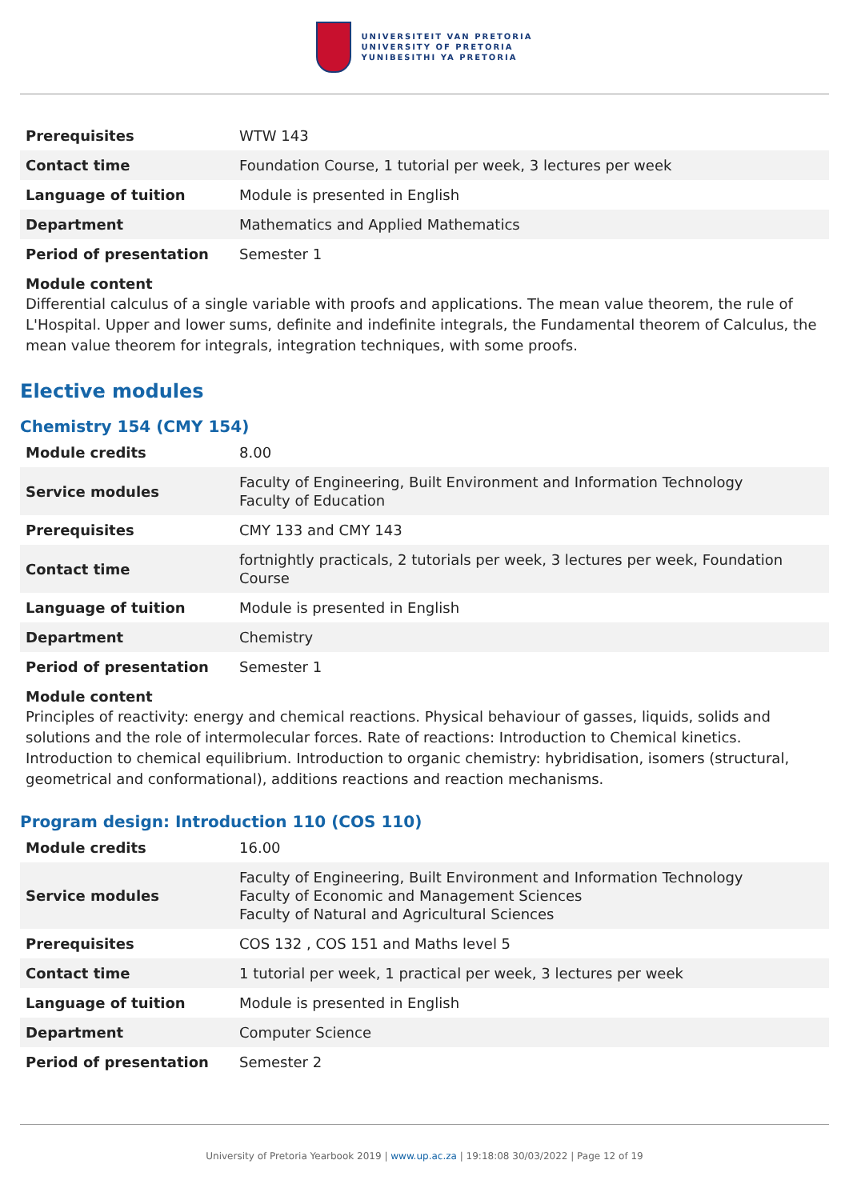UNIVERSITEIT VAN PRETORIA
UNIVERSITY OF PRETORIA
YUNIBESITHI YA PRETORIA
| Prerequisites | WTW 143 |
| Contact time | Foundation Course, 1 tutorial per week, 3 lectures per week |
| Language of tuition | Module is presented in English |
| Department | Mathematics and Applied Mathematics |
| Period of presentation | Semester 1 |
Module content
Differential calculus of a single variable with proofs and applications. The mean value theorem, the rule of L'Hospital. Upper and lower sums, definite and indefinite integrals, the Fundamental theorem of Calculus, the mean value theorem for integrals, integration techniques, with some proofs.
Elective modules
Chemistry 154 (CMY 154)
| Module credits | 8.00 |
| Service modules | Faculty of Engineering, Built Environment and Information Technology Faculty of Education |
| Prerequisites | CMY 133 and CMY 143 |
| Contact time | fortnightly practicals, 2 tutorials per week, 3 lectures per week, Foundation Course |
| Language of tuition | Module is presented in English |
| Department | Chemistry |
| Period of presentation | Semester 1 |
Module content
Principles of reactivity: energy and chemical reactions. Physical behaviour of gasses, liquids, solids and solutions and the role of intermolecular forces. Rate of reactions: Introduction to Chemical kinetics. Introduction to chemical equilibrium. Introduction to organic chemistry: hybridisation, isomers (structural, geometrical and conformational), additions reactions and reaction mechanisms.
Program design: Introduction 110 (COS 110)
| Module credits | 16.00 |
| Service modules | Faculty of Engineering, Built Environment and Information Technology Faculty of Economic and Management Sciences Faculty of Natural and Agricultural Sciences |
| Prerequisites | COS 132 , COS 151 and Maths level 5 |
| Contact time | 1 tutorial per week, 1 practical per week, 3 lectures per week |
| Language of tuition | Module is presented in English |
| Department | Computer Science |
| Period of presentation | Semester 2 |
University of Pretoria Yearbook 2019 | www.up.ac.za | 19:18:08 30/03/2022 | Page 12 of 19